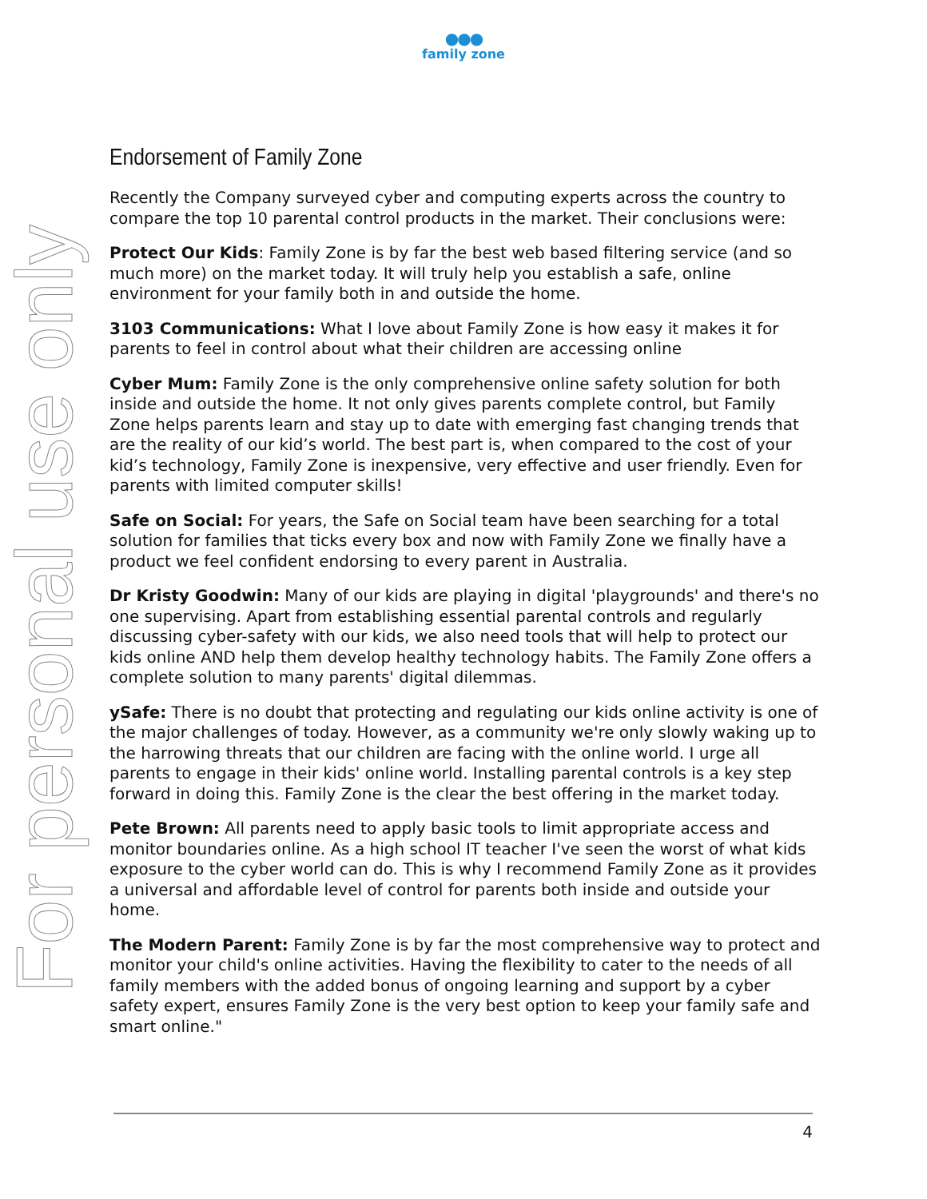●●●
family zone
For personal use only
Endorsement of Family Zone
Recently the Company surveyed cyber and computing experts across the country to compare the top 10 parental control products in the market. Their conclusions were:
Protect Our Kids: Family Zone is by far the best web based filtering service (and so much more) on the market today. It will truly help you establish a safe, online environment for your family both in and outside the home.
3103 Communications: What I love about Family Zone is how easy it makes it for parents to feel in control about what their children are accessing online
Cyber Mum: Family Zone is the only comprehensive online safety solution for both inside and outside the home. It not only gives parents complete control, but Family Zone helps parents learn and stay up to date with emerging fast changing trends that are the reality of our kid’s world. The best part is, when compared to the cost of your kid’s technology, Family Zone is inexpensive, very effective and user friendly. Even for parents with limited computer skills!
Safe on Social: For years, the Safe on Social team have been searching for a total solution for families that ticks every box and now with Family Zone we finally have a product we feel confident endorsing to every parent in Australia.
Dr Kristy Goodwin: Many of our kids are playing in digital 'playgrounds' and there's no one supervising. Apart from establishing essential parental controls and regularly discussing cyber-safety with our kids, we also need tools that will help to protect our kids online AND help them develop healthy technology habits. The Family Zone offers a complete solution to many parents' digital dilemmas.
ySafe: There is no doubt that protecting and regulating our kids online activity is one of the major challenges of today. However, as a community we're only slowly waking up to the harrowing threats that our children are facing with the online world. I urge all parents to engage in their kids' online world. Installing parental controls is a key step forward in doing this. Family Zone is the clear the best offering in the market today.
Pete Brown: All parents need to apply basic tools to limit appropriate access and monitor boundaries online. As a high school IT teacher I've seen the worst of what kids exposure to the cyber world can do. This is why I recommend Family Zone as it provides a universal and affordable level of control for parents both inside and outside your home.
The Modern Parent: Family Zone is by far the most comprehensive way to protect and monitor your child's online activities. Having the flexibility to cater to the needs of all family members with the added bonus of ongoing learning and support by a cyber safety expert, ensures Family Zone is the very best option to keep your family safe and smart online."
4